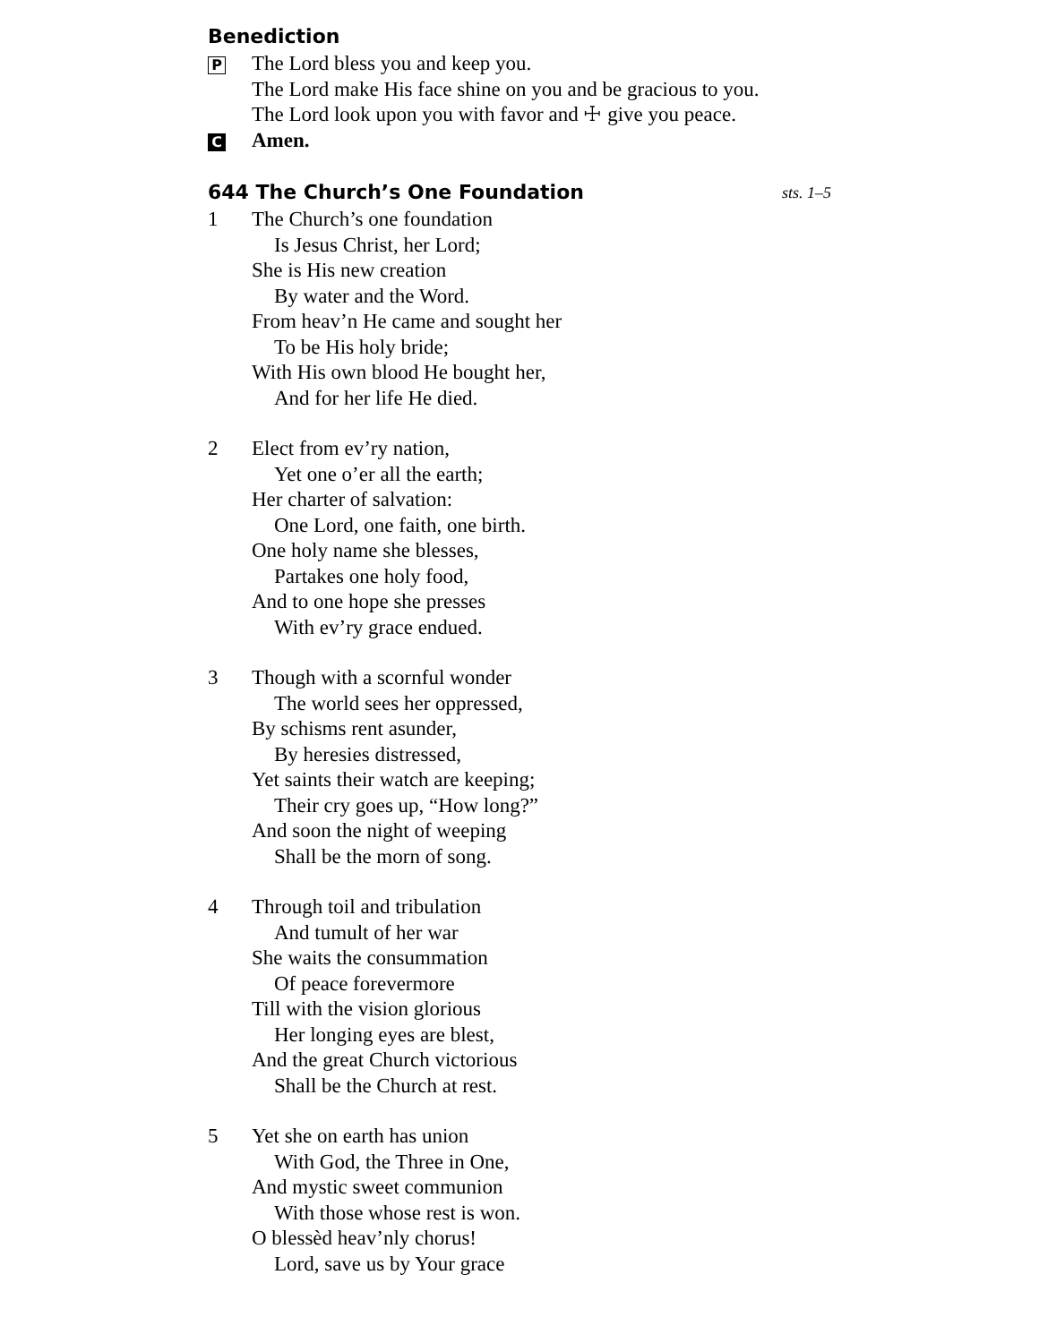Benediction
P
The Lord bless you and keep you.
The Lord make His face shine on you and be gracious to you.
The Lord look upon you with favor and ☩ give you peace.
C
Amen.
644 The Church’s One Foundation sts. 1–5
1 The Church’s one foundation
Is Jesus Christ, her Lord;
She is His new creation
By water and the Word.
From heav’n He came and sought her
To be His holy bride;
With His own blood He bought her,
And for her life He died.
2 Elect from ev’ry nation,
Yet one o’er all the earth;
Her charter of salvation:
One Lord, one faith, one birth.
One holy name she blesses,
Partakes one holy food,
And to one hope she presses
With ev’ry grace endued.
3 Though with a scornful wonder
The world sees her oppressed,
By schisms rent asunder,
By heresies distressed,
Yet saints their watch are keeping;
Their cry goes up, “How long?”
And soon the night of weeping
Shall be the morn of song.
4 Through toil and tribulation
And tumult of her war
She waits the consummation
Of peace forevermore
Till with the vision glorious
Her longing eyes are blest,
And the great Church victorious
Shall be the Church at rest.
5 Yet she on earth has union
With God, the Three in One,
And mystic sweet communion
With those whose rest is won.
O blessèd heav’nly chorus!
Lord, save us by Your grace